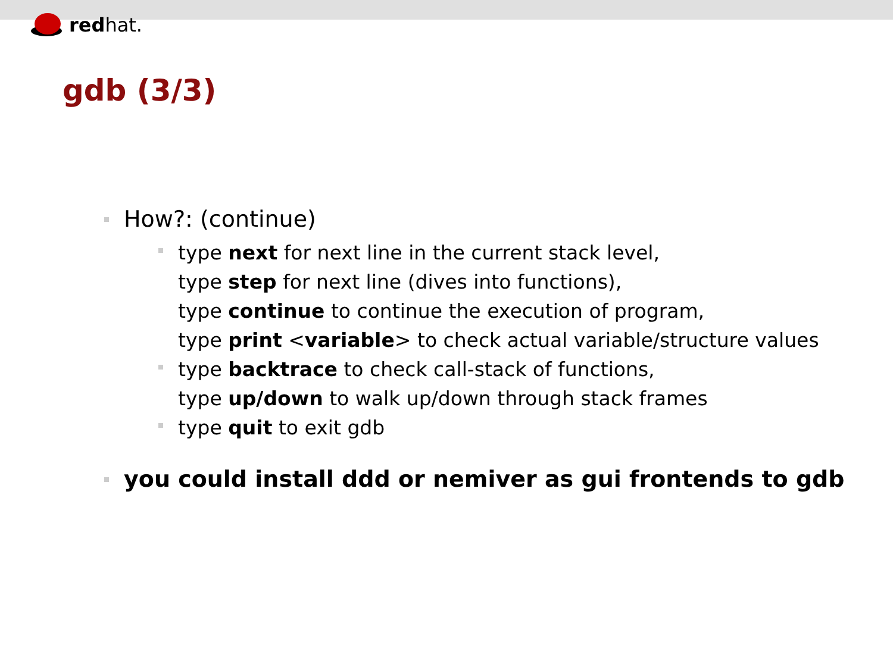red hat.
gdb (3/3)
How?: (continue)
type next for next line in the current stack level,
type step for next line (dives into functions),
type continue to continue the execution of program,
type print <variable> to check actual variable/structure values
type backtrace to check call-stack of functions,
type up/down to walk up/down through stack frames
type quit to exit gdb
you could install ddd or nemiver as gui frontends to gdb